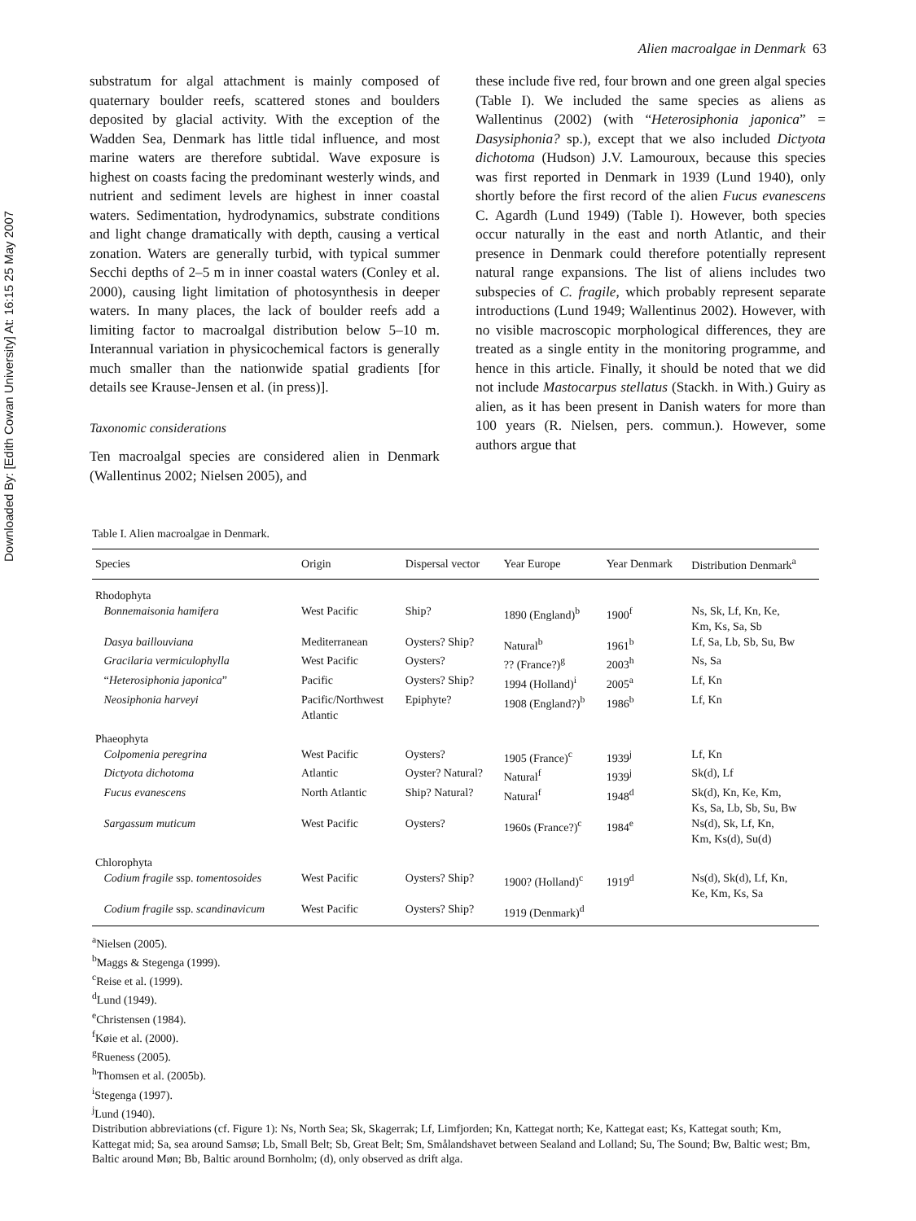Downloaded By: [Edith Cowan University] At: 16:15 25 May 2007
Alien macroalgae in Denmark 63
substratum for algal attachment is mainly composed of quaternary boulder reefs, scattered stones and boulders deposited by glacial activity. With the exception of the Wadden Sea, Denmark has little tidal influence, and most marine waters are therefore subtidal. Wave exposure is highest on coasts facing the predominant westerly winds, and nutrient and sediment levels are highest in inner coastal waters. Sedimentation, hydrodynamics, substrate conditions and light change dramatically with depth, causing a vertical zonation. Waters are generally turbid, with typical summer Secchi depths of 2–5 m in inner coastal waters (Conley et al. 2000), causing light limitation of photosynthesis in deeper waters. In many places, the lack of boulder reefs add a limiting factor to macroalgal distribution below 5–10 m. Interannual variation in physicochemical factors is generally much smaller than the nationwide spatial gradients [for details see Krause-Jensen et al. (in press)].
Taxonomic considerations
Ten macroalgal species are considered alien in Denmark (Wallentinus 2002; Nielsen 2005), and
these include five red, four brown and one green algal species (Table I). We included the same species as aliens as Wallentinus (2002) (with “Heterosiphonia japonica” = Dasysiphonia? sp.), except that we also included Dictyota dichotoma (Hudson) J.V. Lamouroux, because this species was first reported in Denmark in 1939 (Lund 1940), only shortly before the first record of the alien Fucus evanescens C. Agardh (Lund 1949) (Table I). However, both species occur naturally in the east and north Atlantic, and their presence in Denmark could therefore potentially represent natural range expansions. The list of aliens includes two subspecies of C. fragile, which probably represent separate introductions (Lund 1949; Wallentinus 2002). However, with no visible macroscopic morphological differences, they are treated as a single entity in the monitoring programme, and hence in this article. Finally, it should be noted that we did not include Mastocarpus stellatus (Stackh. in With.) Guiry as alien, as it has been present in Danish waters for more than 100 years (R. Nielsen, pers. commun.). However, some authors argue that
Table I. Alien macroalgae in Denmark.
| Species | Origin | Dispersal vector | Year Europe | Year Denmark | Distribution Denmark<sup>a</sup> |
| --- | --- | --- | --- | --- | --- |
| Rhodophyta | | | | | |
| Bonnemaisonia hamifera | West Pacific | Ship? | 1890 (England)<sup>b</sup> | 1900<sup>f</sup> | Ns, Sk, Lf, Kn, Ke, Km, Ks, Sa, Sb |
| Dasya baillouviana | Mediterranean | Oysters? Ship? | Natural<sup>b</sup> | 1961<sup>b</sup> | Lf, Sa, Lb, Sb, Su, Bw |
| Gracilaria vermiculophylla | West Pacific | Oysters? | ?? (France?)<sup>g</sup> | 2003<sup>h</sup> | Ns, Sa |
| “ Heterosiphonia japonica ” | Pacific | Oysters? Ship? | 1994 (Holland)<sup>i</sup> | 2005<sup>a</sup> | Lf, Kn |
| Neosiphonia harveyi | Pacific/Northwest Atlantic | Epiphyte? | 1908 (England?)<sup>b</sup> | 1986<sup>b</sup> | Lf, Kn |
| Phaeophyta | | | | | |
| Colpomenia peregrina | West Pacific | Oysters? | 1905 (France)<sup>c</sup> | 1939<sup>j</sup> | Lf, Kn |
| Dictyota dichotoma | Atlantic | Oyster? Natural? | Natural<sup>f</sup> | 1939<sup>j</sup> | Sk(d), Lf |
| Fucus evanescens | North Atlantic | Ship? Natural? | Natural<sup>f</sup> | 1948<sup>d</sup> | Sk(d), Kn, Ke, Km, Ks, Sa, Lb, Sb, Su, Bw |
| Sargassum muticum | West Pacific | Oysters? | 1960s (France?)<sup>c</sup> | 1984<sup>e</sup> | Ns(d), Sk, Lf, Kn, Km, Ks(d), Su(d) |
| Chlorophyta | | | | | |
| Codium fragile ssp. tomentosoides | West Pacific | Oysters? Ship? | 1900? (Holland)<sup>c</sup> | 1919<sup>d</sup> | Ns(d), Sk(d), Lf, Kn, Ke, Km, Ks, Sa |
| Codium fragile ssp. scandinavicum | West Pacific | Oysters? Ship? | 1919 (Denmark)<sup>d</sup> | | |
<sup>a</sup> Nielsen (2005).
<sup>b</sup> Maggs & Stegenga (1999).
<sup>c</sup> Reise et al. (1999).
<sup>d</sup> Lund (1949).
<sup>e</sup> Christensen (1984).
<sup>f</sup> Køie et al. (2000).
<sup>g</sup> Rueness (2005).
<sup>h</sup> Thomsen et al. (2005b).
<sup>i</sup> Stegenga (1997).
<sup>j</sup> Lund (1940).
Distribution abbreviations (cf. Figure 1): Ns, North Sea; Sk, Skagerrak; Lf, Limfjorden; Kn, Kattegat north; Ke, Kattegat east; Ks, Kattegat south; Km, Kattegat mid; Sa, sea around Samsø; Lb, Small Belt; Sb, Great Belt; Sm, Smålandshavet between Sealand and Lolland; Su, The Sound; Bw, Baltic west; Bm, Baltic around Møn; Bb, Baltic around Bornholm; (d), only observed as drift alga.